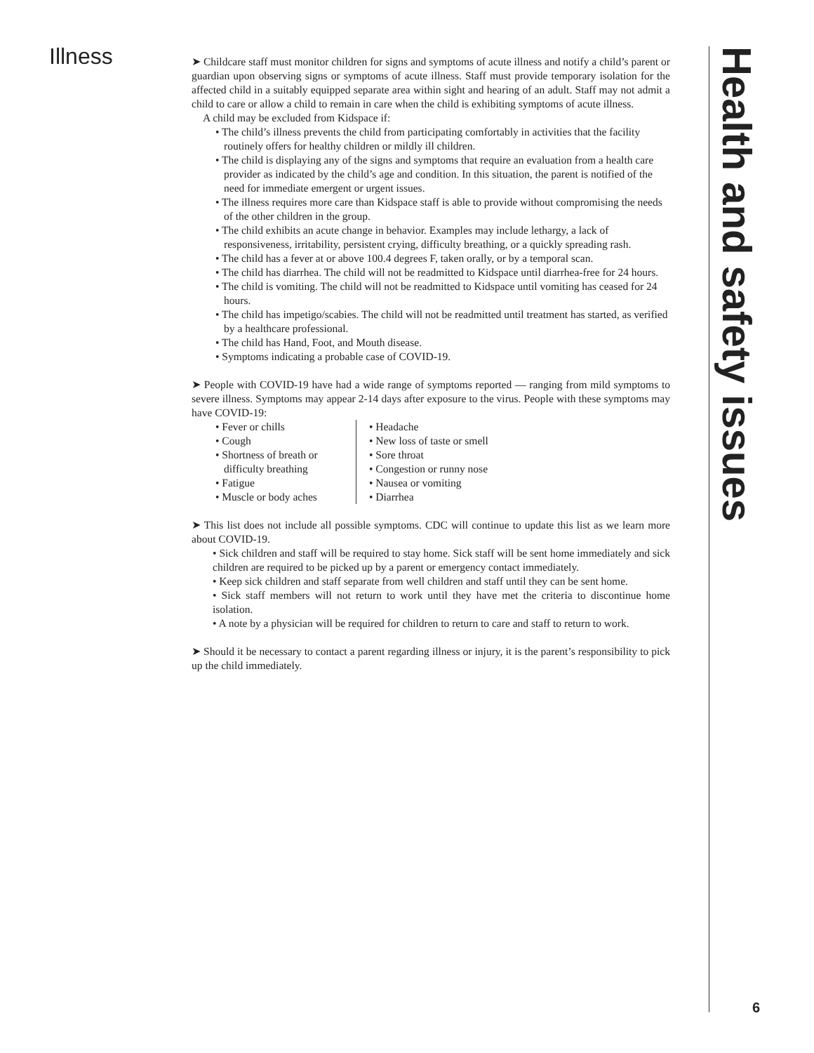Illness
➤ Childcare staff must monitor children for signs and symptoms of acute illness and notify a child’s parent or guardian upon observing signs or symptoms of acute illness. Staff must provide temporary isolation for the affected child in a suitably equipped separate area within sight and hearing of an adult. Staff may not admit a child to care or allow a child to remain in care when the child is exhibiting symptoms of acute illness.
A child may be excluded from Kidspace if:
• The child’s illness prevents the child from participating comfortably in activities that the facility routinely offers for healthy children or mildly ill children.
• The child is displaying any of the signs and symptoms that require an evaluation from a health care provider as indicated by the child’s age and condition. In this situation, the parent is notified of the need for immediate emergent or urgent issues.
• The illness requires more care than Kidspace staff is able to provide without compromising the needs of the other children in the group.
• The child exhibits an acute change in behavior. Examples may include lethargy, a lack of responsiveness, irritability, persistent crying, difficulty breathing, or a quickly spreading rash.
• The child has a fever at or above 100.4 degrees F, taken orally, or by a temporal scan.
• The child has diarrhea. The child will not be readmitted to Kidspace until diarrhea-free for 24 hours.
• The child is vomiting. The child will not be readmitted to Kidspace until vomiting has ceased for 24 hours.
• The child has impetigo/scabies. The child will not be readmitted until treatment has started, as verified by a healthcare professional.
• The child has Hand, Foot, and Mouth disease.
• Symptoms indicating a probable case of COVID-19.
➤ People with COVID-19 have had a wide range of symptoms reported — ranging from mild symptoms to severe illness. Symptoms may appear 2-14 days after exposure to the virus. People with these symptoms may have COVID-19:
• Fever or chills
• Cough
• Shortness of breath or difficulty breathing
• Fatigue
• Muscle or body aches
• Headache
• New loss of taste or smell
• Sore throat
• Congestion or runny nose
• Nausea or vomiting
• Diarrhea
➤ This list does not include all possible symptoms. CDC will continue to update this list as we learn more about COVID-19.
• Sick children and staff will be required to stay home. Sick staff will be sent home immediately and sick children are required to be picked up by a parent or emergency contact immediately.
• Keep sick children and staff separate from well children and staff until they can be sent home.
• Sick staff members will not return to work until they have met the criteria to discontinue home isolation.
• A note by a physician will be required for children to return to care and staff to return to work.
➤ Should it be necessary to contact a parent regarding illness or injury, it is the parent’s responsibility to pick up the child immediately.
Health and safety issues
6